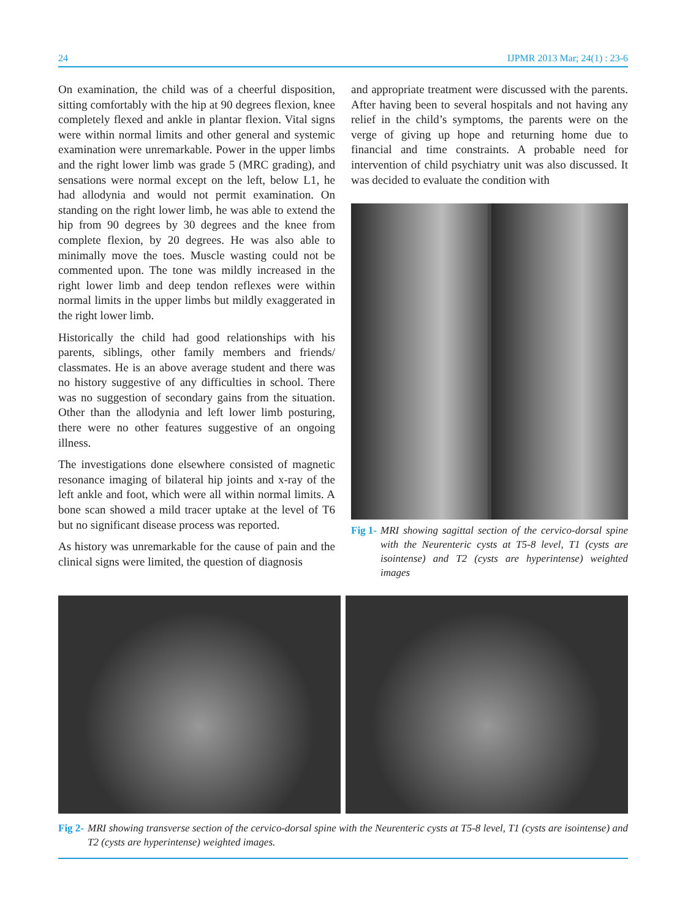24 IJPMR 2013 Mar; 24(1) : 23-6
On examination, the child was of a cheerful disposition, sitting comfortably with the hip at 90 degrees flexion, knee completely flexed and ankle in plantar flexion. Vital signs were within normal limits and other general and systemic examination were unremarkable. Power in the upper limbs and the right lower limb was grade 5 (MRC grading), and sensations were normal except on the left, below L1, he had allodynia and would not permit examination. On standing on the right lower limb, he was able to extend the hip from 90 degrees by 30 degrees and the knee from complete flexion, by 20 degrees. He was also able to minimally move the toes. Muscle wasting could not be commented upon. The tone was mildly increased in the right lower limb and deep tendon reflexes were within normal limits in the upper limbs but mildly exaggerated in the right lower limb.
Historically the child had good relationships with his parents, siblings, other family members and friends/ classmates. He is an above average student and there was no history suggestive of any difficulties in school. There was no suggestion of secondary gains from the situation. Other than the allodynia and left lower limb posturing, there were no other features suggestive of an ongoing illness.
The investigations done elsewhere consisted of magnetic resonance imaging of bilateral hip joints and x-ray of the left ankle and foot, which were all within normal limits. A bone scan showed a mild tracer uptake at the level of T6 but no significant disease process was reported.
As history was unremarkable for the cause of pain and the clinical signs were limited, the question of diagnosis
and appropriate treatment were discussed with the parents. After having been to several hospitals and not having any relief in the child’s symptoms, the parents were on the verge of giving up hope and returning home due to financial and time constraints. A probable need for intervention of child psychiatry unit was also discussed. It was decided to evaluate the condition with
Fig 1- MRI showing sagittal section of the cervico-dorsal spine with the Neurenteric cysts at T5-8 level, T1 (cysts are isointense) and T2 (cysts are hyperintense) weighted images
Fig 2- MRI showing transverse section of the cervico-dorsal spine with the Neurenteric cysts at T5-8 level, T1 (cysts are isointense) and T2 (cysts are hyperintense) weighted images.